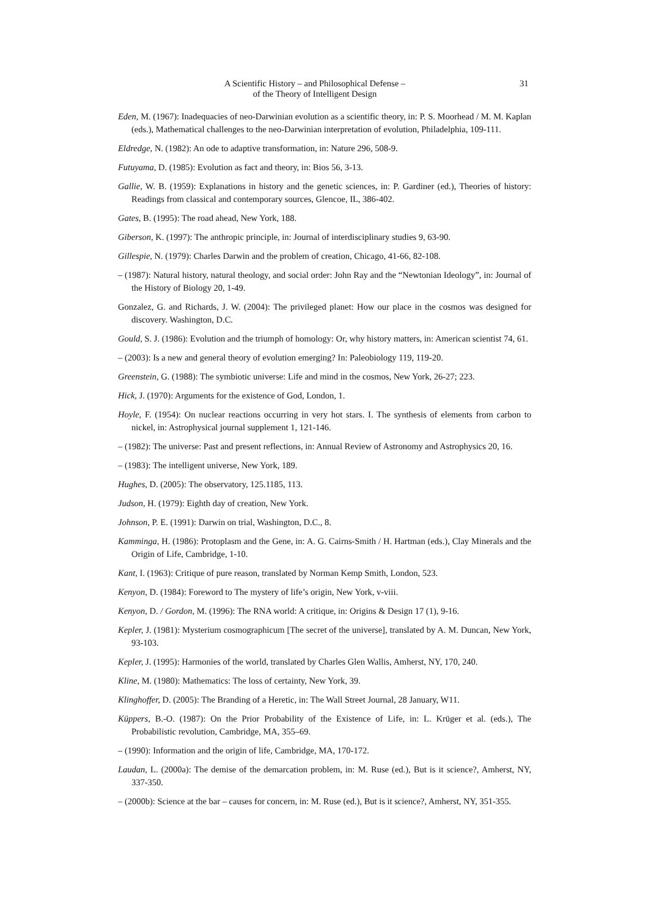A Scientific History – and Philosophical Defense –
of the Theory of Intelligent Design
31
Eden, M. (1967): Inadequacies of neo-Darwinian evolution as a scientific theory, in: P. S. Moorhead / M. M. Kaplan (eds.), Mathematical challenges to the neo-Darwinian interpretation of evolution, Philadelphia, 109-111.
Eldredge, N. (1982): An ode to adaptive transformation, in: Nature 296, 508-9.
Futuyama, D. (1985): Evolution as fact and theory, in: Bios 56, 3-13.
Gallie, W. B. (1959): Explanations in history and the genetic sciences, in: P. Gardiner (ed.), Theories of history: Readings from classical and contemporary sources, Glencoe, IL, 386-402.
Gates, B. (1995): The road ahead, New York, 188.
Giberson, K. (1997): The anthropic principle, in: Journal of interdisciplinary studies 9, 63-90.
Gillespie, N. (1979): Charles Darwin and the problem of creation, Chicago, 41-66, 82-108.
– (1987): Natural history, natural theology, and social order: John Ray and the “Newtonian Ideology”, in: Journal of the History of Biology 20, 1-49.
Gonzalez, G. and Richards, J. W. (2004): The privileged planet: How our place in the cosmos was designed for discovery. Washington, D.C.
Gould, S. J. (1986): Evolution and the triumph of homology: Or, why history matters, in: American scientist 74, 61.
– (2003): Is a new and general theory of evolution emerging? In: Paleobiology 119, 119-20.
Greenstein, G. (1988): The symbiotic universe: Life and mind in the cosmos, New York, 26-27; 223.
Hick, J. (1970): Arguments for the existence of God, London, 1.
Hoyle, F. (1954): On nuclear reactions occurring in very hot stars. I. The synthesis of elements from carbon to nickel, in: Astrophysical journal supplement 1, 121-146.
– (1982): The universe: Past and present reflections, in: Annual Review of Astronomy and Astrophysics 20, 16.
– (1983): The intelligent universe, New York, 189.
Hughes, D. (2005): The observatory, 125.1185, 113.
Judson, H. (1979): Eighth day of creation, New York.
Johnson, P. E. (1991): Darwin on trial, Washington, D.C., 8.
Kamminga, H. (1986): Protoplasm and the Gene, in: A. G. Cairns-Smith / H. Hartman (eds.), Clay Minerals and the Origin of Life, Cambridge, 1-10.
Kant, I. (1963): Critique of pure reason, translated by Norman Kemp Smith, London, 523.
Kenyon, D. (1984): Foreword to The mystery of life’s origin, New York, v-viii.
Kenyon, D. / Gordon, M. (1996): The RNA world: A critique, in: Origins & Design 17 (1), 9-16.
Kepler, J. (1981): Mysterium cosmographicum [The secret of the universe], translated by A. M. Duncan, New York, 93-103.
Kepler, J. (1995): Harmonies of the world, translated by Charles Glen Wallis, Amherst, NY, 170, 240.
Kline, M. (1980): Mathematics: The loss of certainty, New York, 39.
Klinghoffer, D. (2005): The Branding of a Heretic, in: The Wall Street Journal, 28 January, W11.
Küppers, B.-O. (1987): On the Prior Probability of the Existence of Life, in: L. Krüger et al. (eds.), The Probabilistic revolution, Cambridge, MA, 355–69.
– (1990): Information and the origin of life, Cambridge, MA, 170-172.
Laudan, L. (2000a): The demise of the demarcation problem, in: M. Ruse (ed.), But is it science?, Amherst, NY, 337-350.
– (2000b): Science at the bar – causes for concern, in: M. Ruse (ed.), But is it science?, Amherst, NY, 351-355.